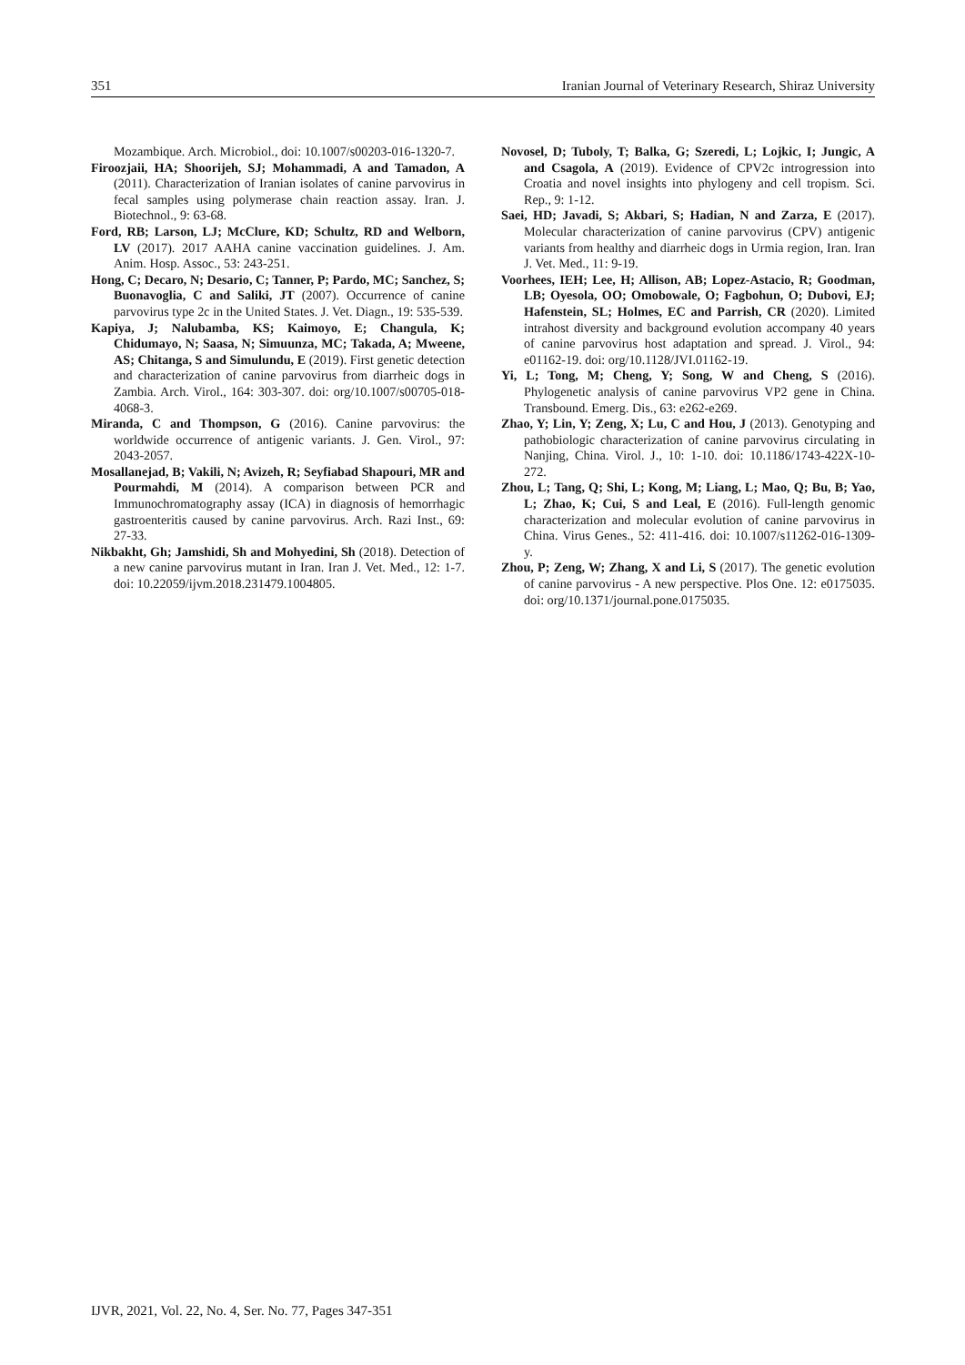351 Iranian Journal of Veterinary Research, Shiraz University
Mozambique. Arch. Microbiol., doi: 10.1007/s00203-016-1320-7.
Firoozjaii, HA; Shoorijeh, SJ; Mohammadi, A and Tamadon, A (2011). Characterization of Iranian isolates of canine parvovirus in fecal samples using polymerase chain reaction assay. Iran. J. Biotechnol., 9: 63-68.
Ford, RB; Larson, LJ; McClure, KD; Schultz, RD and Welborn, LV (2017). 2017 AAHA canine vaccination guidelines. J. Am. Anim. Hosp. Assoc., 53: 243-251.
Hong, C; Decaro, N; Desario, C; Tanner, P; Pardo, MC; Sanchez, S; Buonavoglia, C and Saliki, JT (2007). Occurrence of canine parvovirus type 2c in the United States. J. Vet. Diagn., 19: 535-539.
Kapiya, J; Nalubamba, KS; Kaimoyo, E; Changula, K; Chidumayo, N; Saasa, N; Simuunza, MC; Takada, A; Mweene, AS; Chitanga, S and Simulundu, E (2019). First genetic detection and characterization of canine parvovirus from diarrheic dogs in Zambia. Arch. Virol., 164: 303-307. doi: org/10.1007/s00705-018-4068-3.
Miranda, C and Thompson, G (2016). Canine parvovirus: the worldwide occurrence of antigenic variants. J. Gen. Virol., 97: 2043-2057.
Mosallanejad, B; Vakili, N; Avizeh, R; Seyfiabad Shapouri, MR and Pourmahdi, M (2014). A comparison between PCR and Immunochromatography assay (ICA) in diagnosis of hemorrhagic gastroenteritis caused by canine parvovirus. Arch. Razi Inst., 69: 27-33.
Nikbakht, Gh; Jamshidi, Sh and Mohyedini, Sh (2018). Detection of a new canine parvovirus mutant in Iran. Iran J. Vet. Med., 12: 1-7. doi: 10.22059/ijvm.2018.231479.1004805.
Novosel, D; Tuboly, T; Balka, G; Szeredi, L; Lojkic, I; Jungic, A and Csagola, A (2019). Evidence of CPV2c introgression into Croatia and novel insights into phylogeny and cell tropism. Sci. Rep., 9: 1-12.
Saei, HD; Javadi, S; Akbari, S; Hadian, N and Zarza, E (2017). Molecular characterization of canine parvovirus (CPV) antigenic variants from healthy and diarrheic dogs in Urmia region, Iran. Iran J. Vet. Med., 11: 9-19.
Voorhees, IEH; Lee, H; Allison, AB; Lopez-Astacio, R; Goodman, LB; Oyesola, OO; Omobowale, O; Fagbohun, O; Dubovi, EJ; Hafenstein, SL; Holmes, EC and Parrish, CR (2020). Limited intrahost diversity and background evolution accompany 40 years of canine parvovirus host adaptation and spread. J. Virol., 94: e01162-19. doi: org/10.1128/JVI.01162-19.
Yi, L; Tong, M; Cheng, Y; Song, W and Cheng, S (2016). Phylogenetic analysis of canine parvovirus VP2 gene in China. Transbound. Emerg. Dis., 63: e262-e269.
Zhao, Y; Lin, Y; Zeng, X; Lu, C and Hou, J (2013). Genotyping and pathobiologic characterization of canine parvovirus circulating in Nanjing, China. Virol. J., 10: 1-10. doi: 10.1186/1743-422X-10-272.
Zhou, L; Tang, Q; Shi, L; Kong, M; Liang, L; Mao, Q; Bu, B; Yao, L; Zhao, K; Cui, S and Leal, E (2016). Full-length genomic characterization and molecular evolution of canine parvovirus in China. Virus Genes., 52: 411-416. doi: 10.1007/s11262-016-1309-y.
Zhou, P; Zeng, W; Zhang, X and Li, S (2017). The genetic evolution of canine parvovirus - A new perspective. Plos One. 12: e0175035. doi: org/10.1371/journal.pone.0175035.
IJVR, 2021, Vol. 22, No. 4, Ser. No. 77, Pages 347-351